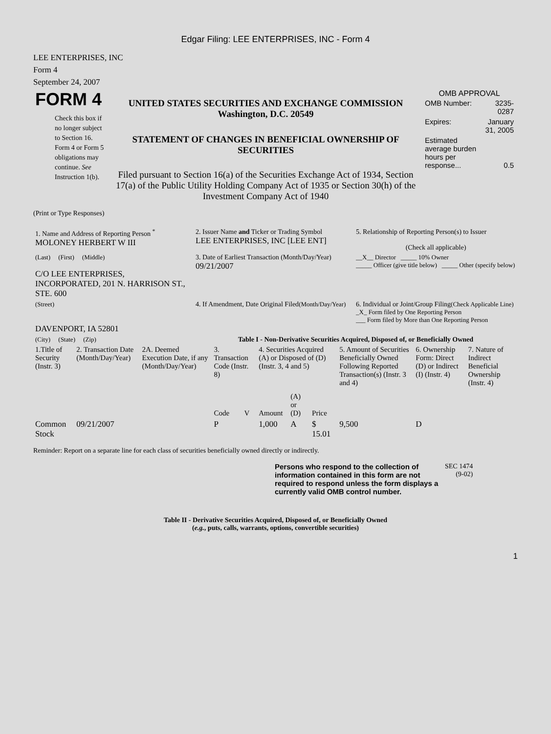Edgar Filing: LEE ENTERPRISES, INC - Form 4
LEE ENTERPRISES, INC
Form 4
September 24, 2007
| FORM 4 Check this box if no longer subject to Section 16. Form 4 or Form 5 obligations may continue. See Instruction 1(b). | UNITED STATES SECURITIES AND EXCHANGE COMMISSION Washington, D.C. 20549 STATEMENT OF CHANGES IN BENEFICIAL OWNERSHIP OF SECURITIES Filed pursuant to Section 16(a) of the Securities Exchange Act of 1934, Section 17(a) of the Public Utility Holding Company Act of 1935 or Section 30(h) of the Investment Company Act of 1940 | OMB APPROVAL / OMB Number: / 3235-0287 / / Expires: / January 31, 2005 / / Estimated average burden hours per response... / 0.5 / |
(Print or Type Responses)
| 1. Name and Address of Reporting Person <sup>*</sup> MOLONEY HERBERT W III | 2. Issuer Name and Ticker or Trading Symbol LEE ENTERPRISES, INC [LEE ENT] | 5. Relationship of Reporting Person(s) to Issuer (Check all applicable) |
| (Last) (First) (Middle) C/O LEE ENTERPRISES, INCORPORATED, 201 N. HARRISON ST., STE. 600 | 3. Date of Earliest Transaction (Month/Day/Year) 09/21/2007 | __X__ Director _____ 10% Owner _____ Officer (give title below) _____ Other (specify below) |
| (Street) DAVENPORT, IA 52801 | 4. If Amendment, Date Original Filed (Month/Day/Year) | 6. Individual or Joint/Group Filing (Check Applicable Line) _X_ Form filed by One Reporting Person ___ Form filed by More than One Reporting Person |
| (City) (State) (Zip) | Table I - Non-Derivative Securities Acquired, Disposed of, or Beneficially Owned | |
| 1.Title of Security (Instr. 3) | 2. Transaction Date (Month/Day/Year) | 2A. Deemed Execution Date, if any (Month/Day/Year) | 3. Transaction Code (Instr. 8) | | 4. Securities Acquired (A) or Disposed of (D) (Instr. 3, 4 and 5) | | | 5. Amount of Securities Beneficially Owned Following Reported Transaction(s) (Instr. 3 and 4) | 6. Ownership Form: Direct (D) or Indirect (I) (Instr. 4) | 7. Nature of Indirect Beneficial Ownership (Instr. 4) |
| --- | --- | --- | --- | --- | --- | --- | --- | --- | --- | --- |
| | | | Code | V | Amount | (A) or (D) | Price | | | |
| Common Stock | 09/21/2007 | | P | | 1,000 | A | $ 15.01 | 9,500 | D | |
Reminder: Report on a separate line for each class of securities beneficially owned directly or indirectly.
| Persons who respond to the collection of information contained in this form are not required to respond unless the form displays a currently valid OMB control number. | SEC 1474 (9-02) |
Table II - Derivative Securities Acquired, Disposed of, or Beneficially Owned
(e.g., puts, calls, warrants, options, convertible securities)
1